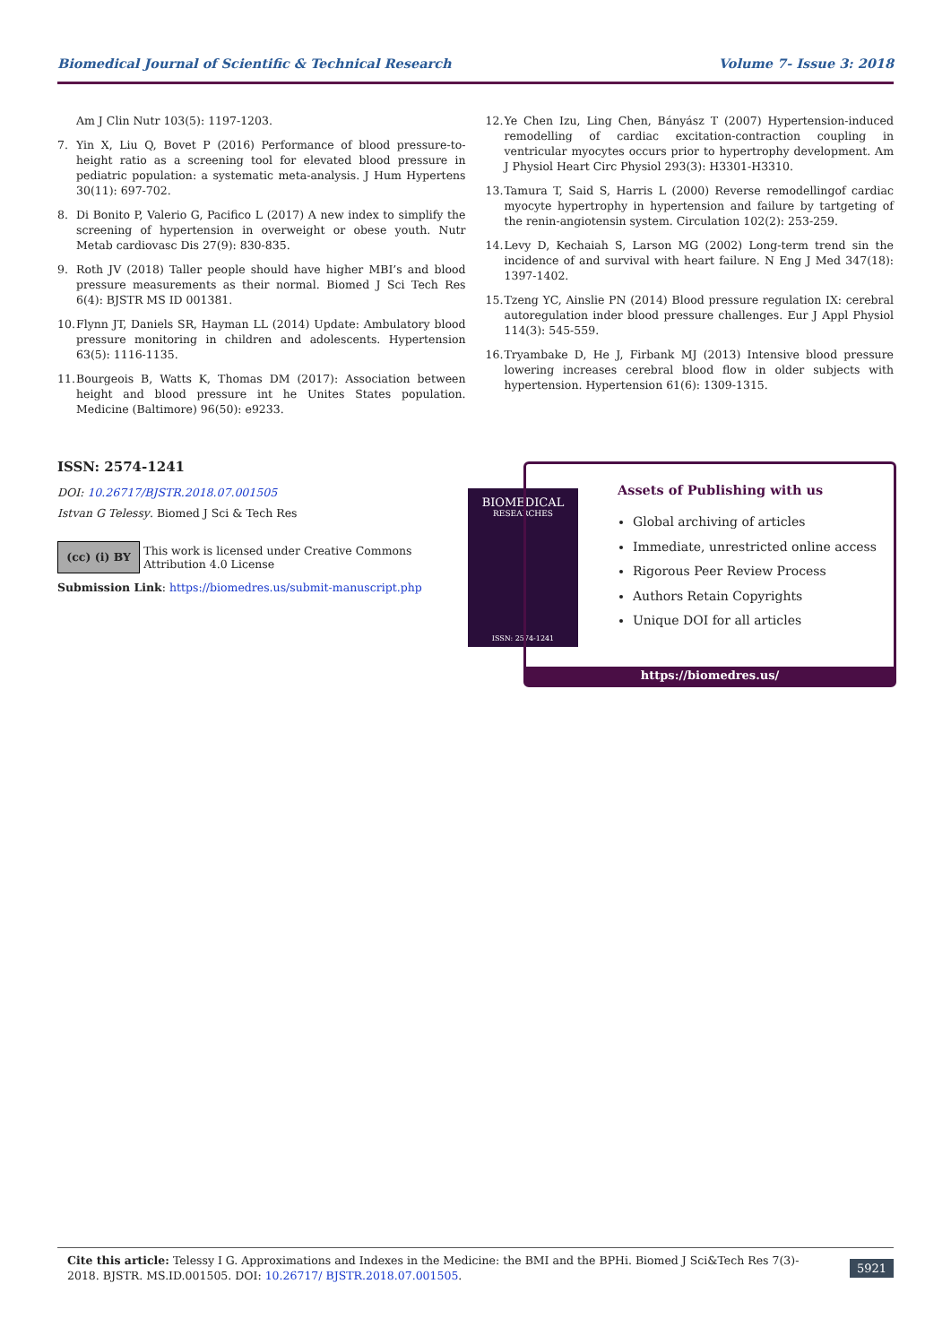Biomedical Journal of Scientific & Technical Research Volume 7- Issue 3: 2018
Am J Clin Nutr 103(5): 1197-1203.
7. Yin X, Liu Q, Bovet P (2016) Performance of blood pressure-to-height ratio as a screening tool for elevated blood pressure in pediatric population: a systematic meta-analysis. J Hum Hypertens 30(11): 697-702.
8. Di Bonito P, Valerio G, Pacifico L (2017) A new index to simplify the screening of hypertension in overweight or obese youth. Nutr Metab cardiovasc Dis 27(9): 830-835.
9. Roth JV (2018) Taller people should have higher MBI’s and blood pressure measurements as their normal. Biomed J Sci Tech Res 6(4): BJSTR MS ID 001381.
10. Flynn JT, Daniels SR, Hayman LL (2014) Update: Ambulatory blood pressure monitoring in children and adolescents. Hypertension 63(5): 1116-1135.
11. Bourgeois B, Watts K, Thomas DM (2017): Association between height and blood pressure int he Unites States population. Medicine (Baltimore) 96(50): e9233.
12. Ye Chen Izu, Ling Chen, Bányász T (2007) Hypertension-induced remodelling of cardiac excitation-contraction coupling in ventricular myocytes occurs prior to hypertrophy development. Am J Physiol Heart Circ Physiol 293(3): H3301-H3310.
13. Tamura T, Said S, Harris L (2000) Reverse remodellingof cardiac myocyte hypertrophy in hypertension and failure by tartgeting of the renin-angiotensin system. Circulation 102(2): 253-259.
14. Levy D, Kechaiah S, Larson MG (2002) Long-term trend sin the incidence of and survival with heart failure. N Eng J Med 347(18): 1397-1402.
15. Tzeng YC, Ainslie PN (2014) Blood pressure regulation IX: cerebral autoregulation inder blood pressure challenges. Eur J Appl Physiol 114(3): 545-559.
16. Tryambake D, He J, Firbank MJ (2013) Intensive blood pressure lowering increases cerebral blood flow in older subjects with hypertension. Hypertension 61(6): 1309-1315.
ISSN: 2574-1241
DOI: 10.26717/BJSTR.2018.07.001505
Istvan G Telessy. Biomed J Sci & Tech Res
(cc) (i) BY
This work is licensed under Creative Commons Attribution 4.0 License
Submission Link: https://biomedres.us/submit-manuscript.php
BIOMEDICAL
RESEARCHES
ISSN: 2574-1241
Assets of Publishing with us
Global archiving of articles
Immediate, unrestricted online access
Rigorous Peer Review Process
Authors Retain Copyrights
Unique DOI for all articles
https://biomedres.us/
Cite this article: Telessy I G. Approximations and Indexes in the Medicine: the BMI and the BPHi. Biomed J Sci&Tech Res 7(3)- 2018. BJSTR. MS.ID.001505. DOI: 10.26717/ BJSTR.2018.07.001505. 5921